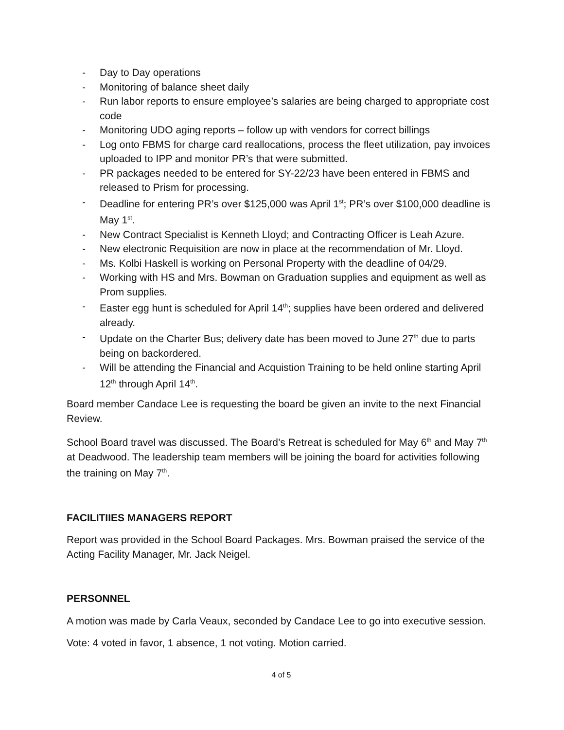- Day to Day operations
- Monitoring of balance sheet daily
- Run labor reports to ensure employee’s salaries are being charged to appropriate cost code
- Monitoring UDO aging reports – follow up with vendors for correct billings
- Log onto FBMS for charge card reallocations, process the fleet utilization, pay invoices uploaded to IPP and monitor PR’s that were submitted.
- PR packages needed to be entered for SY-22/23 have been entered in FBMS and released to Prism for processing.
- Deadline for entering PR’s over $125,000 was April 1<sup>st</sup>; PR’s over $100,000 deadline is May 1<sup>st</sup>.
- New Contract Specialist is Kenneth Lloyd; and Contracting Officer is Leah Azure.
- New electronic Requisition are now in place at the recommendation of Mr. Lloyd.
- Ms. Kolbi Haskell is working on Personal Property with the deadline of 04/29.
- Working with HS and Mrs. Bowman on Graduation supplies and equipment as well as Prom supplies.
- Easter egg hunt is scheduled for April 14<sup>th</sup>; supplies have been ordered and delivered already.
- Update on the Charter Bus; delivery date has been moved to June 27<sup>th</sup> due to parts being on backordered.
- Will be attending the Financial and Acquistion Training to be held online starting April 12<sup>th</sup> through April 14<sup>th</sup>.
Board member Candace Lee is requesting the board be given an invite to the next Financial Review.
School Board travel was discussed. The Board’s Retreat is scheduled for May 6<sup>th</sup> and May 7<sup>th</sup> at Deadwood. The leadership team members will be joining the board for activities following the training on May 7<sup>th</sup>.
FACILITIIES MANAGERS REPORT
Report was provided in the School Board Packages. Mrs. Bowman praised the service of the Acting Facility Manager, Mr. Jack Neigel.
PERSONNEL
A motion was made by Carla Veaux, seconded by Candace Lee to go into executive session.
Vote: 4 voted in favor, 1 absence, 1 not voting. Motion carried.
4 of 5